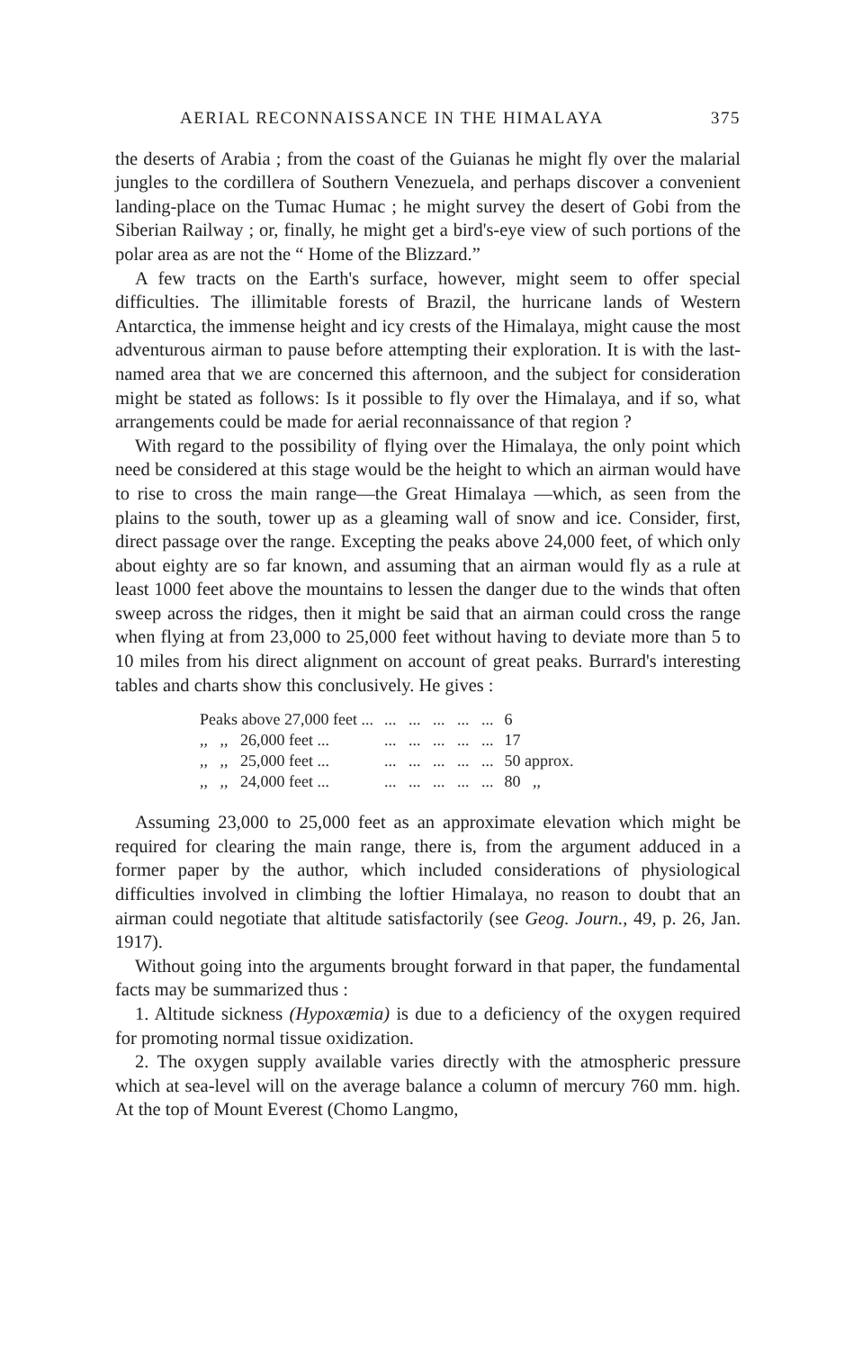AERIAL RECONNAISSANCE IN THE HIMALAYA 375
the deserts of Arabia ; from the coast of the Guianas he might fly over the malarial jungles to the cordillera of Southern Venezuela, and perhaps discover a convenient landing-place on the Tumac Humac ; he might survey the desert of Gobi from the Siberian Railway ; or, finally, he might get a bird's-eye view of such portions of the polar area as are not the “ Home of the Blizzard.”
A few tracts on the Earth's surface, however, might seem to offer special difficulties. The illimitable forests of Brazil, the hurricane lands of Western Antarctica, the immense height and icy crests of the Himalaya, might cause the most adventurous airman to pause before attempting their exploration. It is with the last-named area that we are concerned this afternoon, and the subject for consideration might be stated as follows: Is it possible to fly over the Himalaya, and if so, what arrangements could be made for aerial reconnaissance of that region ?
With regard to the possibility of flying over the Himalaya, the only point which need be considered at this stage would be the height to which an airman would have to rise to cross the main range—the Great Himalaya —which, as seen from the plains to the south, tower up as a gleaming wall of snow and ice. Consider, first, direct passage over the range. Excepting the peaks above 24,000 feet, of which only about eighty are so far known, and assuming that an airman would fly as a rule at least 1000 feet above the mountains to lessen the danger due to the winds that often sweep across the ridges, then it might be said that an airman could cross the range when flying at from 23,000 to 25,000 feet without having to deviate more than 5 to 10 miles from his direct alignment on account of great peaks. Burrard's interesting tables and charts show this conclusively. He gives :
| Peaks above 27,000 feet ... | ... ... ... ... ... | 6 |
| ,, ,, 26,000 feet ... | ... ... ... ... ... | 17 |
| ,, ,, 25,000 feet ... | ... ... ... ... ... | 50 approx. |
| ,, ,, 24,000 feet ... | ... ... ... ... ... | 80 ,, |
Assuming 23,000 to 25,000 feet as an approximate elevation which might be required for clearing the main range, there is, from the argument adduced in a former paper by the author, which included considerations of physiological difficulties involved in climbing the loftier Himalaya, no reason to doubt that an airman could negotiate that altitude satisfactorily (see Geog. Journ., 49, p. 26, Jan. 1917).
Without going into the arguments brought forward in that paper, the fundamental facts may be summarized thus :
1. Altitude sickness (Hypoxæmia) is due to a deficiency of the oxygen required for promoting normal tissue oxidization.
2. The oxygen supply available varies directly with the atmospheric pressure which at sea-level will on the average balance a column of mercury 760 mm. high. At the top of Mount Everest (Chomo Langmo,